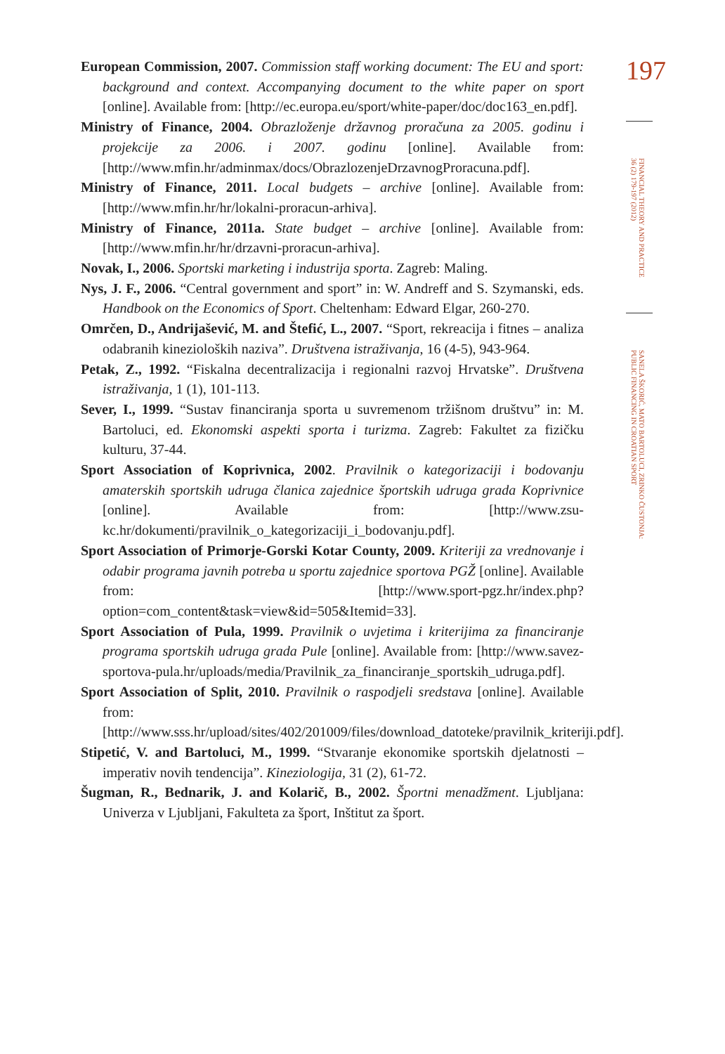European Commission, 2007. Commission staff working document: The EU and sport: background and context. Accompanying document to the white paper on sport [online]. Available from: [http://ec.europa.eu/sport/white-paper/doc/doc163_en.pdf].
Ministry of Finance, 2004. Obrazloženje državnog proračuna za 2005. godinu i projekcije za 2006. i 2007. godinu [online]. Available from: [http://www.mfin.hr/adminmax/docs/ObrazlozenjeDrzavnogProracuna.pdf].
Ministry of Finance, 2011. Local budgets – archive [online]. Available from: [http://www.mfin.hr/hr/lokalni-proracun-arhiva].
Ministry of Finance, 2011a. State budget – archive [online]. Available from: [http://www.mfin.hr/hr/drzavni-proracun-arhiva].
Novak, I., 2006. Sportski marketing i industrija sporta. Zagreb: Maling.
Nys, J. F., 2006. “Central government and sport” in: W. Andreff and S. Szymanski, eds. Handbook on the Economics of Sport. Cheltenham: Edward Elgar, 260-270.
Omrčen, D., Andrijašević, M. and Štefić, L., 2007. “Sport, rekreacija i fitnes – analiza odabranih kinezioloških naziva”. Društvena istraživanja, 16 (4-5), 943-964.
Petak, Z., 1992. “Fiskalna decentralizacija i regionalni razvoj Hrvatske”. Društvena istraživanja, 1 (1), 101-113.
Sever, I., 1999. “Sustav financiranja sporta u suvremenom tržišnom društvu” in: M. Bartoluci, ed. Ekonomski aspekti sporta i turizma. Zagreb: Fakultet za fizičku kulturu, 37-44.
Sport Association of Koprivnica, 2002. Pravilnik o kategorizaciji i bodovanju amaterskih sportskih udruga članica zajednice športskih udruga grada Koprivnice [online]. Available from: [http://www.zsu-kc.hr/dokumenti/pravilnik_o_kategorizaciji_i_bodovanju.pdf].
Sport Association of Primorje-Gorski Kotar County, 2009. Kriteriji za vrednovanje i odabir programa javnih potreba u sportu zajednice sportova PGŽ [online]. Available from: [http://www.sport-pgz.hr/index.php?option=com_content&task=view&id=505&Itemid=33].
Sport Association of Pula, 1999. Pravilnik o uvjetima i kriterijima za financiranje programa sportskih udruga grada Pule [online]. Available from: [http://www.savez-sportova-pula.hr/uploads/media/Pravilnik_za_financiranje_sportskih_udruga.pdf].
Sport Association of Split, 2010. Pravilnik o raspodjeli sredstava [online]. Available from:[http://www.sss.hr/upload/sites/402/201009/files/download_datoteke/pravilnik_kriteriji.pdf].
Stipetić, V. and Bartoluci, M., 1999. “Stvaranje ekonomike sportskih djelatnosti – imperativ novih tendencija”. Kineziologija, 31 (2), 61-72.
Šugman, R., Bednarik, J. and Kolarič, B., 2002. Športni menadžment. Ljubljana: Univerza v Ljubljani, Fakulteta za šport, Inštitut za šport.
197
FINANCIAL THEORY AND PRACTICE
36 (2) 179-197 (2012)
SANELA ŠKORIĆ, MATO BARTOLUCI, ZRINKO ČUSTONJA:
PUBLIC FINANCING IN CROATIAN SPORT